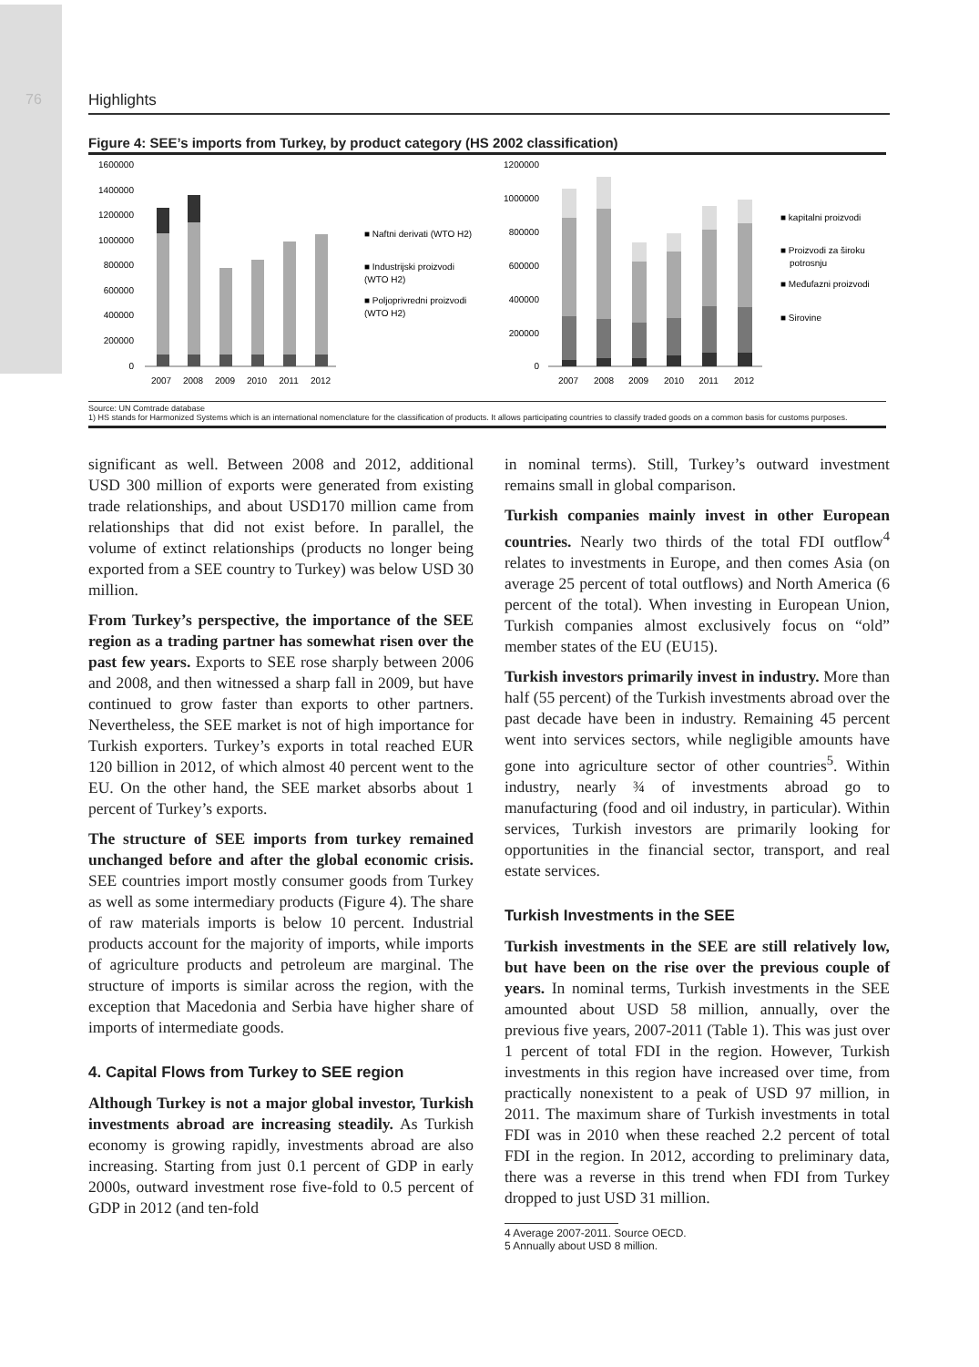76
Highlights
Figure 4: SEE’s imports from Turkey, by product category (HS 2002 classification)
1600000
1400000
1200000
1000000
800000
600000
400000
200000
0
2007
2008
2009
2010
2011
2012
■ Naftni derivati (WTO H2)
■ Industrijski proizvodi
(WTO H2)
■ Poljoprivredni proizvodi
(WTO H2)
1200000
1000000
800000
600000
400000
200000
0
2007
2008
2009
2010
2011
2012
■ kapitalni proizvodi
■ Proizvodi za široku
potrosnju
■ Međufazni proizvodi
■ Sirovine
Source: UN Comtrade database
1) HS stands for Harmonized Systems which is an international nomenclature for the classification of products. It allows participating countries to classify traded goods on a common basis for customs purposes.
significant as well. Between 2008 and 2012, additional USD 300 million of exports were generated from existing trade relationships, and about USD170 million came from relationships that did not exist before. In parallel, the volume of extinct relationships (products no longer being exported from a SEE country to Turkey) was below USD 30 million.
From Turkey’s perspective, the importance of the SEE region as a trading partner has somewhat risen over the past few years. Exports to SEE rose sharply between 2006 and 2008, and then witnessed a sharp fall in 2009, but have continued to grow faster than exports to other partners. Nevertheless, the SEE market is not of high importance for Turkish exporters. Turkey’s exports in total reached EUR 120 billion in 2012, of which almost 40 percent went to the EU. On the other hand, the SEE market absorbs about 1 percent of Turkey’s exports.
The structure of SEE imports from turkey remained unchanged before and after the global economic crisis. SEE countries import mostly consumer goods from Turkey as well as some intermediary products (Figure 4). The share of raw materials imports is below 10 percent. Industrial products account for the majority of imports, while imports of agriculture products and petroleum are marginal. The structure of imports is similar across the region, with the exception that Macedonia and Serbia have higher share of imports of intermediate goods.
4. Capital Flows from Turkey to SEE region
Although Turkey is not a major global investor, Turkish investments abroad are increasing steadily. As Turkish economy is growing rapidly, investments abroad are also increasing. Starting from just 0.1 percent of GDP in early 2000s, outward investment rose five-fold to 0.5 percent of GDP in 2012 (and ten-fold
in nominal terms). Still, Turkey’s outward investment remains small in global comparison.
Turkish companies mainly invest in other European countries. Nearly two thirds of the total FDI outflow<sup>4</sup> relates to investments in Europe, and then comes Asia (on average 25 percent of total outflows) and North America (6 percent of the total). When investing in European Union, Turkish companies almost exclusively focus on “old” member states of the EU (EU15).
Turkish investors primarily invest in industry. More than half (55 percent) of the Turkish investments abroad over the past decade have been in industry. Remaining 45 percent went into services sectors, while negligible amounts have gone into agriculture sector of other countries<sup>5</sup>. Within industry, nearly ¾ of investments abroad go to manufacturing (food and oil industry, in particular). Within services, Turkish investors are primarily looking for opportunities in the financial sector, transport, and real estate services.
Turkish Investments in the SEE
Turkish investments in the SEE are still relatively low, but have been on the rise over the previous couple of years. In nominal terms, Turkish investments in the SEE amounted about USD 58 million, annually, over the previous five years, 2007-2011 (Table 1). This was just over 1 percent of total FDI in the region. However, Turkish investments in this region have increased over time, from practically nonexistent to a peak of USD 97 million, in 2011. The maximum share of Turkish investments in total FDI was in 2010 when these reached 2.2 percent of total FDI in the region. In 2012, according to preliminary data, there was a reverse in this trend when FDI from Turkey dropped to just USD 31 million.
4 Average 2007-2011. Source OECD.
5 Annually about USD 8 million.